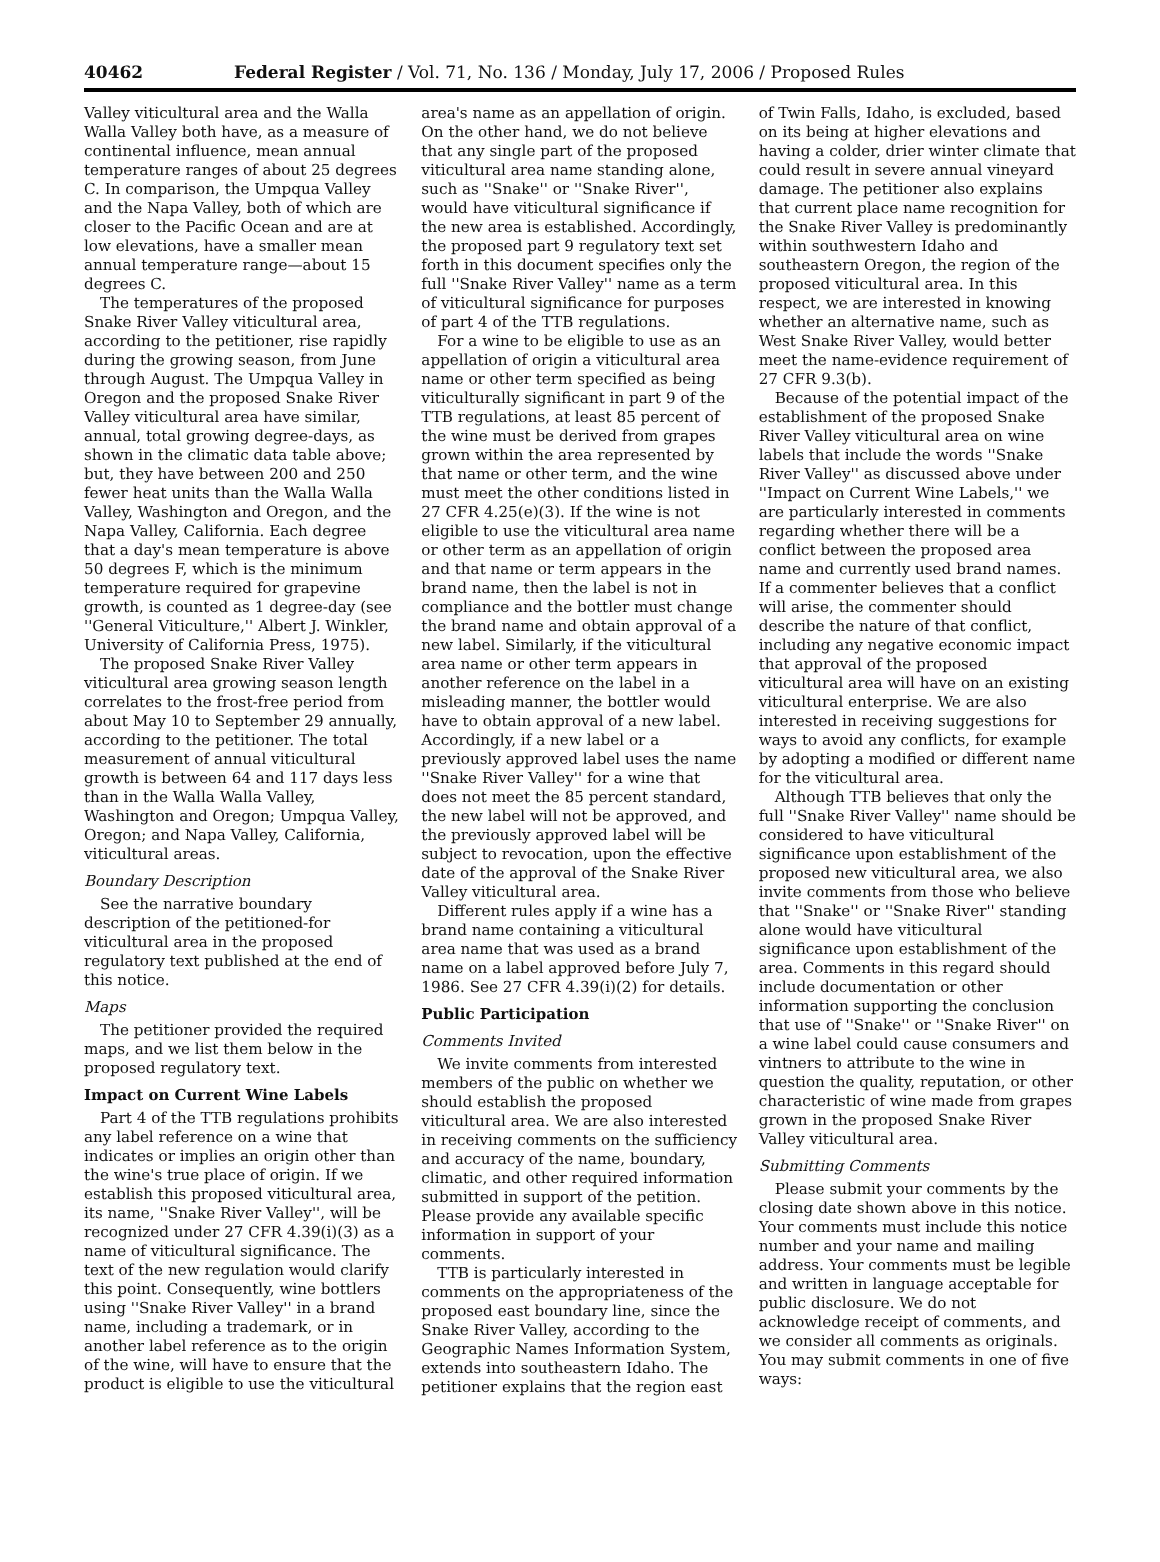40462 Federal Register / Vol. 71, No. 136 / Monday, July 17, 2006 / Proposed Rules
Valley viticultural area and the Walla Walla Valley both have, as a measure of continental influence, mean annual temperature ranges of about 25 degrees C. In comparison, the Umpqua Valley and the Napa Valley, both of which are closer to the Pacific Ocean and are at low elevations, have a smaller mean annual temperature range—about 15 degrees C.
The temperatures of the proposed Snake River Valley viticultural area, according to the petitioner, rise rapidly during the growing season, from June through August. The Umpqua Valley in Oregon and the proposed Snake River Valley viticultural area have similar, annual, total growing degree-days, as shown in the climatic data table above; but, they have between 200 and 250 fewer heat units than the Walla Walla Valley, Washington and Oregon, and the Napa Valley, California. Each degree that a day's mean temperature is above 50 degrees F, which is the minimum temperature required for grapevine growth, is counted as 1 degree-day (see ''General Viticulture,'' Albert J. Winkler, University of California Press, 1975).
The proposed Snake River Valley viticultural area growing season length correlates to the frost-free period from about May 10 to September 29 annually, according to the petitioner. The total measurement of annual viticultural growth is between 64 and 117 days less than in the Walla Walla Valley, Washington and Oregon; Umpqua Valley, Oregon; and Napa Valley, California, viticultural areas.
Boundary Description
See the narrative boundary description of the petitioned-for viticultural area in the proposed regulatory text published at the end of this notice.
Maps
The petitioner provided the required maps, and we list them below in the proposed regulatory text.
Impact on Current Wine Labels
Part 4 of the TTB regulations prohibits any label reference on a wine that indicates or implies an origin other than the wine's true place of origin. If we establish this proposed viticultural area, its name, ''Snake River Valley'', will be recognized under 27 CFR 4.39(i)(3) as a name of viticultural significance. The text of the new regulation would clarify this point. Consequently, wine bottlers using ''Snake River Valley'' in a brand name, including a trademark, or in another label reference as to the origin of the wine, will have to ensure that the product is eligible to use the viticultural area's name as an appellation of origin. On the other hand, we do not believe that any single part of the proposed viticultural area name standing alone, such as ''Snake'' or ''Snake River'', would have viticultural significance if the new area is established. Accordingly, the proposed part 9 regulatory text set forth in this document specifies only the full ''Snake River Valley'' name as a term of viticultural significance for purposes of part 4 of the TTB regulations.
For a wine to be eligible to use as an appellation of origin a viticultural area name or other term specified as being viticulturally significant in part 9 of the TTB regulations, at least 85 percent of the wine must be derived from grapes grown within the area represented by that name or other term, and the wine must meet the other conditions listed in 27 CFR 4.25(e)(3). If the wine is not eligible to use the viticultural area name or other term as an appellation of origin and that name or term appears in the brand name, then the label is not in compliance and the bottler must change the brand name and obtain approval of a new label. Similarly, if the viticultural area name or other term appears in another reference on the label in a misleading manner, the bottler would have to obtain approval of a new label. Accordingly, if a new label or a previously approved label uses the name ''Snake River Valley'' for a wine that does not meet the 85 percent standard, the new label will not be approved, and the previously approved label will be subject to revocation, upon the effective date of the approval of the Snake River Valley viticultural area.
Different rules apply if a wine has a brand name containing a viticultural area name that was used as a brand name on a label approved before July 7, 1986. See 27 CFR 4.39(i)(2) for details.
Public Participation
Comments Invited
We invite comments from interested members of the public on whether we should establish the proposed viticultural area. We are also interested in receiving comments on the sufficiency and accuracy of the name, boundary, climatic, and other required information submitted in support of the petition. Please provide any available specific information in support of your comments.
TTB is particularly interested in comments on the appropriateness of the proposed east boundary line, since the Snake River Valley, according to the Geographic Names Information System, extends into southeastern Idaho. The petitioner explains that the region east of Twin Falls, Idaho, is excluded, based on its being at higher elevations and having a colder, drier winter climate that could result in severe annual vineyard damage. The petitioner also explains that current place name recognition for the Snake River Valley is predominantly within southwestern Idaho and southeastern Oregon, the region of the proposed viticultural area. In this respect, we are interested in knowing whether an alternative name, such as West Snake River Valley, would better meet the name-evidence requirement of 27 CFR 9.3(b).
Because of the potential impact of the establishment of the proposed Snake River Valley viticultural area on wine labels that include the words ''Snake River Valley'' as discussed above under ''Impact on Current Wine Labels,'' we are particularly interested in comments regarding whether there will be a conflict between the proposed area name and currently used brand names. If a commenter believes that a conflict will arise, the commenter should describe the nature of that conflict, including any negative economic impact that approval of the proposed viticultural area will have on an existing viticultural enterprise. We are also interested in receiving suggestions for ways to avoid any conflicts, for example by adopting a modified or different name for the viticultural area.
Although TTB believes that only the full ''Snake River Valley'' name should be considered to have viticultural significance upon establishment of the proposed new viticultural area, we also invite comments from those who believe that ''Snake'' or ''Snake River'' standing alone would have viticultural significance upon establishment of the area. Comments in this regard should include documentation or other information supporting the conclusion that use of ''Snake'' or ''Snake River'' on a wine label could cause consumers and vintners to attribute to the wine in question the quality, reputation, or other characteristic of wine made from grapes grown in the proposed Snake River Valley viticultural area.
Submitting Comments
Please submit your comments by the closing date shown above in this notice. Your comments must include this notice number and your name and mailing address. Your comments must be legible and written in language acceptable for public disclosure. We do not acknowledge receipt of comments, and we consider all comments as originals. You may submit comments in one of five ways: